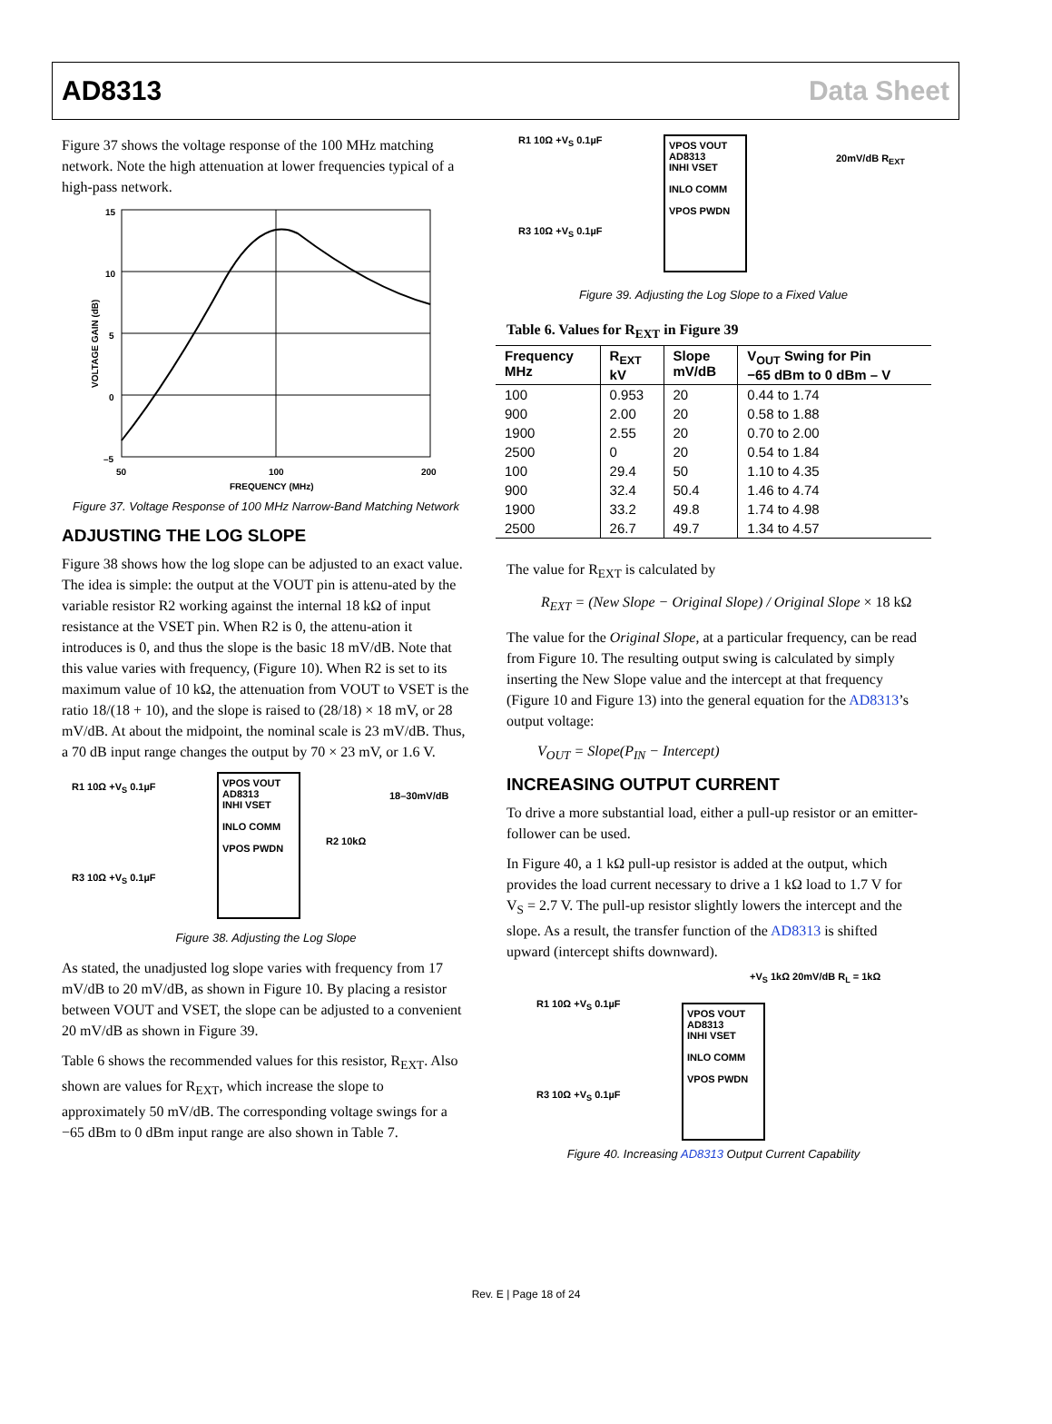AD8313 Data Sheet
Figure 37 shows the voltage response of the 100 MHz matching network. Note the high attenuation at lower frequencies typical of a high-pass network.
15
10
5
0
–5
50
100
200
FREQUENCY (MHz)
VOLTAGE GAIN (dB)
Figure 37. Voltage Response of 100 MHz Narrow-Band Matching Network
ADJUSTING THE LOG SLOPE
Figure 38 shows how the log slope can be adjusted to an exact value. The idea is simple: the output at the VOUT pin is attenu-ated by the variable resistor R2 working against the internal 18 kΩ of input resistance at the VSET pin. When R2 is 0, the attenu-ation it introduces is 0, and thus the slope is the basic 18 mV/dB. Note that this value varies with frequency, (Figure 10). When R2 is set to its maximum value of 10 kΩ, the attenuation from VOUT to VSET is the ratio 18/(18 + 10), and the slope is raised to (28/18) × 18 mV, or 28 mV/dB. At about the midpoint, the nominal scale is 23 mV/dB. Thus, a 70 dB input range changes the output by 70 × 23 mV, or 1.6 V.
VPOS VOUT
AD8313
INHI VSET
INLO COMM
VPOS PWDN
18–30mV/dB
R1 10Ω +V<sub>S</sub> 0.1µF
R2 10kΩ
R3 10Ω +V<sub>S</sub> 0.1µF
Figure 38. Adjusting the Log Slope
As stated, the unadjusted log slope varies with frequency from 17 mV/dB to 20 mV/dB, as shown in Figure 10. By placing a resistor between VOUT and VSET, the slope can be adjusted to a convenient 20 mV/dB as shown in Figure 39.
Table 6 shows the recommended values for this resistor, R<sub>EXT</sub>. Also shown are values for R<sub>EXT</sub>, which increase the slope to approximately 50 mV/dB. The corresponding voltage swings for a −65 dBm to 0 dBm input range are also shown in Table 7.
VPOS VOUT
AD8313
INHI VSET
INLO COMM
VPOS PWDN
20mV/dB R<sub>EXT</sub>
R1 10Ω +V<sub>S</sub> 0.1µF
R3 10Ω +V<sub>S</sub> 0.1µF
Figure 39. Adjusting the Log Slope to a Fixed Value
Table 6. Values for R<sub>EXT</sub> in Figure 39
| Frequency MHz | R<sub>EXT</sub> kV | Slope mV/dB | V<sub>OUT</sub> Swing for Pin −65 dBm to 0 dBm – V |
| --- | --- | --- | --- |
| 100 | 0.953 | 20 | 0.44 to 1.74 |
| 900 | 2.00 | 20 | 0.58 to 1.88 |
| 1900 | 2.55 | 20 | 0.70 to 2.00 |
| 2500 | 0 | 20 | 0.54 to 1.84 |
| 100 | 29.4 | 50 | 1.10 to 4.35 |
| 900 | 32.4 | 50.4 | 1.46 to 4.74 |
| 1900 | 33.2 | 49.8 | 1.74 to 4.98 |
| 2500 | 26.7 | 49.7 | 1.34 to 4.57 |
The value for R<sub>EXT</sub> is calculated by
R<sub>EXT</sub> = (New Slope − Original Slope) / Original Slope × 18 kΩ
The value for the Original Slope, at a particular frequency, can be read from Figure 10. The resulting output swing is calculated by simply inserting the New Slope value and the intercept at that frequency (Figure 10 and Figure 13) into the general equation for the AD8313’s output voltage:
V<sub>OUT</sub> = Slope(P<sub>IN</sub> − Intercept)
INCREASING OUTPUT CURRENT
To drive a more substantial load, either a pull-up resistor or an emitter-follower can be used.
In Figure 40, a 1 kΩ pull-up resistor is added at the output, which provides the load current necessary to drive a 1 kΩ load to 1.7 V for V<sub>S</sub> = 2.7 V. The pull-up resistor slightly lowers the intercept and the slope. As a result, the transfer function of the AD8313 is shifted upward (intercept shifts downward).
+V<sub>S</sub> 1kΩ 20mV/dB R<sub>L</sub> = 1kΩ
VPOS VOUT
AD8313
INHI VSET
INLO COMM
VPOS PWDN
R1 10Ω +V<sub>S</sub> 0.1µF
R3 10Ω +V<sub>S</sub> 0.1µF
Figure 40. Increasing AD8313 Output Current Capability
Rev. E | Page 18 of 24